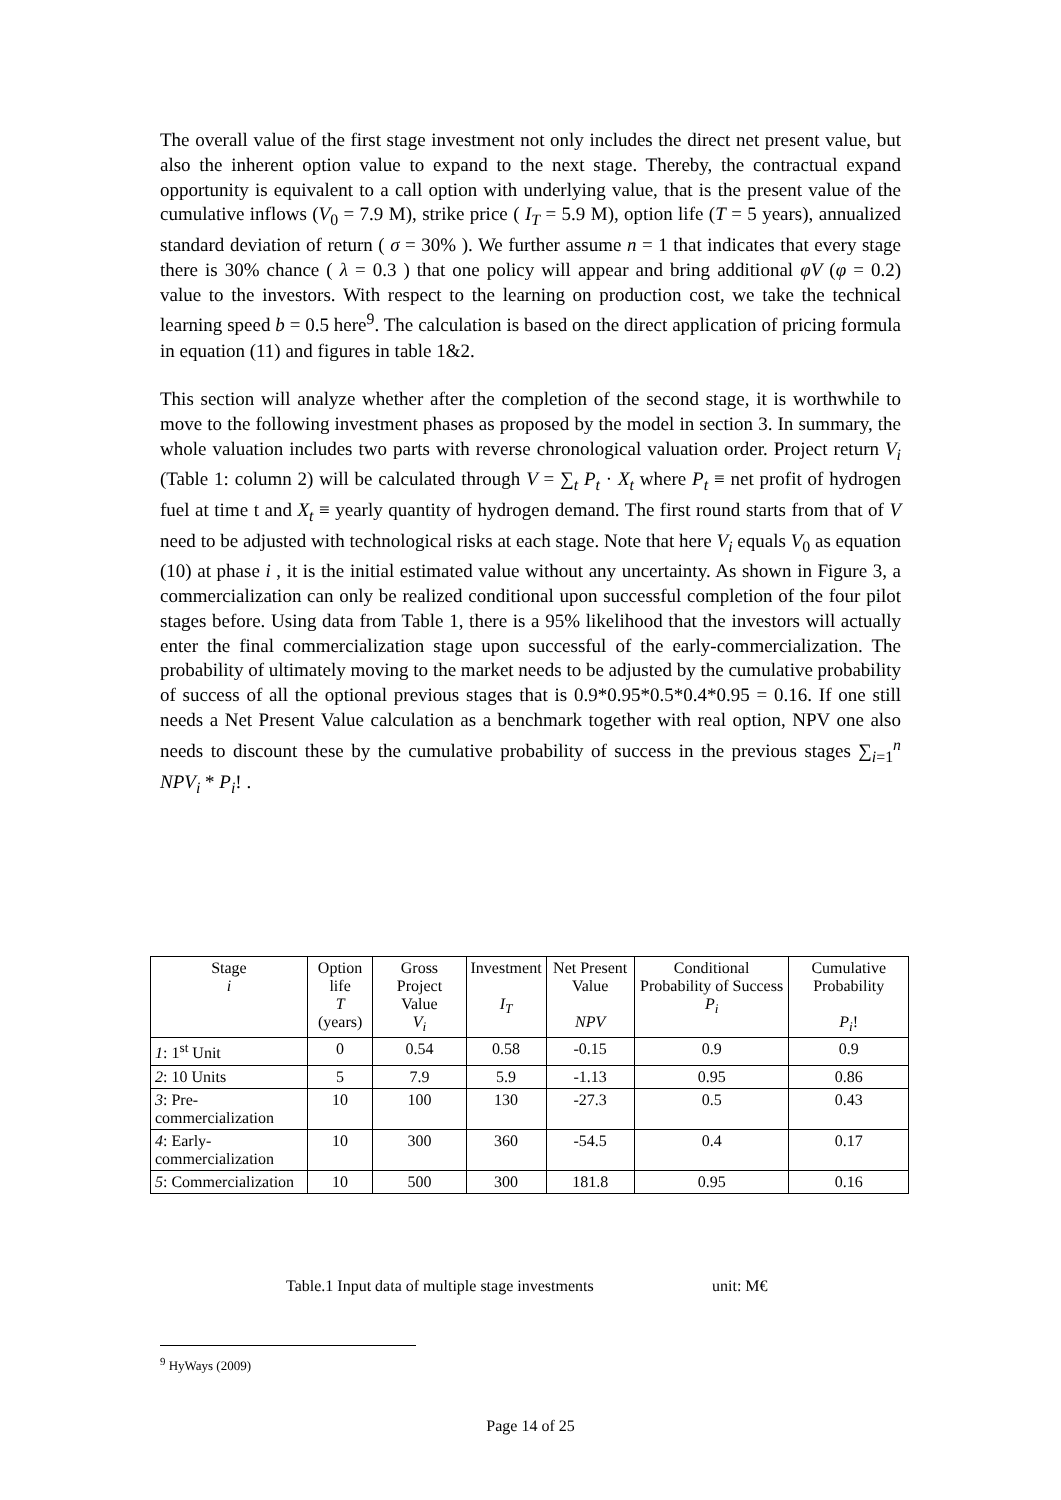The overall value of the first stage investment not only includes the direct net present value, but also the inherent option value to expand to the next stage. Thereby, the contractual expand opportunity is equivalent to a call option with underlying value, that is the present value of the cumulative inflows (V<sub>0</sub> = 7.9 M), strike price ( I<sub>T</sub> = 5.9 M), option life (T = 5 years), annualized standard deviation of return ( σ = 30% ). We further assume n = 1 that indicates that every stage there is 30% chance ( λ = 0.3 ) that one policy will appear and bring additional φV (φ = 0.2) value to the investors. With respect to the learning on production cost, we take the technical learning speed b = 0.5 here<sup>9</sup>. The calculation is based on the direct application of pricing formula in equation (11) and figures in table 1&2.
This section will analyze whether after the completion of the second stage, it is worthwhile to move to the following investment phases as proposed by the model in section 3. In summary, the whole valuation includes two parts with reverse chronological valuation order. Project return V<sub>i</sub> (Table 1: column 2) will be calculated through V = ∑<sub>t</sub> P<sub>t</sub> · X<sub>t</sub> where P<sub>t</sub> ≡ net profit of hydrogen fuel at time t and X<sub>t</sub> ≡ yearly quantity of hydrogen demand. The first round starts from that of V need to be adjusted with technological risks at each stage. Note that here V<sub>i</sub> equals V<sub>0</sub> as equation (10) at phase i , it is the initial estimated value without any uncertainty. As shown in Figure 3, a commercialization can only be realized conditional upon successful completion of the four pilot stages before. Using data from Table 1, there is a 95% likelihood that the investors will actually enter the final commercialization stage upon successful of the early-commercialization. The probability of ultimately moving to the market needs to be adjusted by the cumulative probability of success of all the optional previous stages that is 0.9*0.95*0.5*0.4*0.95 = 0.16. If one still needs a Net Present Value calculation as a benchmark together with real option, NPV one also needs to discount these by the cumulative probability of success in the previous stages ∑<sub>i=1</sub><sup>n</sup> NPV<sub>i</sub> * P<sub>i</sub>! .
| Stage i | Option life T (years) | Gross Project Value V<sub>i</sub> | Investment I<sub>T</sub> | Net Present Value NPV | Conditional Probability of Success P<sub>i</sub> | Cumulative Probability P<sub>i</sub> ! |
| --- | --- | --- | --- | --- | --- | --- |
| 1 : 1<sup>st</sup> Unit | 0 | 0.54 | 0.58 | -0.15 | 0.9 | 0.9 |
| 2 : 10 Units | 5 | 7.9 | 5.9 | -1.13 | 0.95 | 0.86 |
| 3 : Pre-commercialization | 10 | 100 | 130 | -27.3 | 0.5 | 0.43 |
| 4 : Early-commercialization | 10 | 300 | 360 | -54.5 | 0.4 | 0.17 |
| 5 : Commercialization | 10 | 500 | 300 | 181.8 | 0.95 | 0.16 |
Table.1 Input data of multiple stage investments
unit: M€
<sup>9</sup> HyWays (2009)
Page 14 of 25